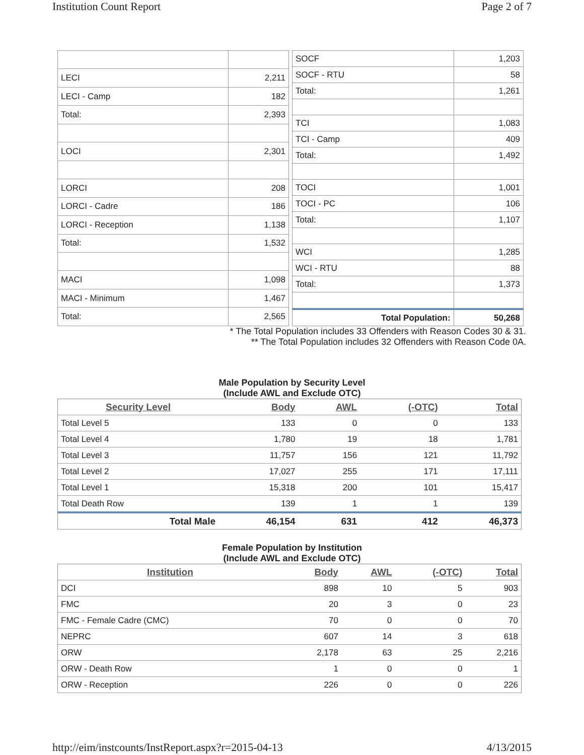Institution Count Report Page 2 of 7
| LECI | 2,211 |
| LECI - Camp | 182 |
| Total: | 2,393 |
| LOCI | 2,301 |
| LORCI | 208 |
| LORCI - Cadre | 186 |
| LORCI - Reception | 1,138 |
| Total: | 1,532 |
| MACI | 1,098 |
| MACI - Minimum | 1,467 |
| Total: | 2,565 |
| SOCF | 1,203 |
| SOCF - RTU | 58 |
| Total: | 1,261 |
| TCI | 1,083 |
| TCI - Camp | 409 |
| Total: | 1,492 |
| TOCI | 1,001 |
| TOCI - PC | 106 |
| Total: | 1,107 |
| WCI | 1,285 |
| WCI - RTU | 88 |
| Total: | 1,373 |
| Total Population: | 50,268 |
* The Total Population includes 33 Offenders with Reason Codes 30 & 31.
** The Total Population includes 32 Offenders with Reason Code 0A.
Male Population by Security Level
(Include AWL and Exclude OTC)
| Security Level | Body | AWL | (-OTC) | Total |
| --- | --- | --- | --- | --- |
| Total Level 5 | 133 | 0 | 0 | 133 |
| Total Level 4 | 1,780 | 19 | 18 | 1,781 |
| Total Level 3 | 11,757 | 156 | 121 | 11,792 |
| Total Level 2 | 17,027 | 255 | 171 | 17,111 |
| Total Level 1 | 15,318 | 200 | 101 | 15,417 |
| Total Death Row | 139 | 1 | 1 | 139 |
| Total Male | 46,154 | 631 | 412 | 46,373 |
Female Population by Institution
(Include AWL and Exclude OTC)
| Institution | Body | AWL | (-OTC) | Total |
| --- | --- | --- | --- | --- |
| DCI | 898 | 10 | 5 | 903 |
| FMC | 20 | 3 | 0 | 23 |
| FMC - Female Cadre (CMC) | 70 | 0 | 0 | 70 |
| NEPRC | 607 | 14 | 3 | 618 |
| ORW | 2,178 | 63 | 25 | 2,216 |
| ORW - Death Row | 1 | 0 | 0 | 1 |
| ORW - Reception | 226 | 0 | 0 | 226 |
http://eim/instcounts/InstReport.aspx?r=2015-04-13 4/13/2015